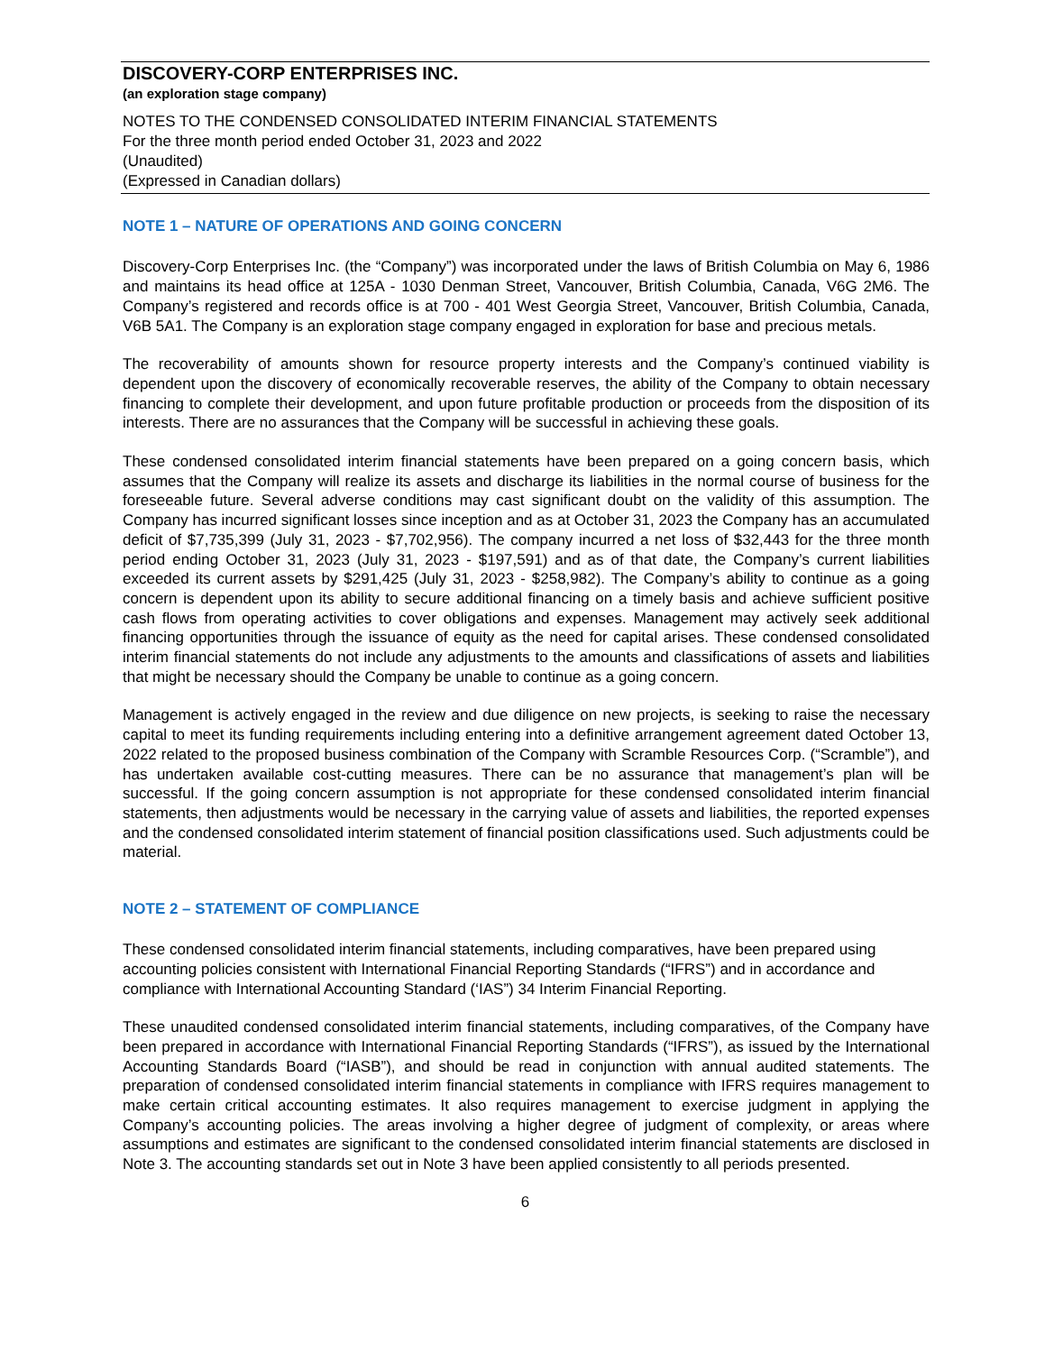DISCOVERY-CORP ENTERPRISES INC.
(an exploration stage company)
NOTES TO THE CONDENSED CONSOLIDATED INTERIM FINANCIAL STATEMENTS
For the three month period ended October 31, 2023 and 2022
(Unaudited)
(Expressed in Canadian dollars)
NOTE 1 – NATURE OF OPERATIONS AND GOING CONCERN
Discovery-Corp Enterprises Inc. (the “Company”) was incorporated under the laws of British Columbia on May 6, 1986 and maintains its head office at 125A - 1030 Denman Street, Vancouver, British Columbia, Canada, V6G 2M6. The Company’s registered and records office is at 700 - 401 West Georgia Street, Vancouver, British Columbia, Canada, V6B 5A1. The Company is an exploration stage company engaged in exploration for base and precious metals.
The recoverability of amounts shown for resource property interests and the Company’s continued viability is dependent upon the discovery of economically recoverable reserves, the ability of the Company to obtain necessary financing to complete their development, and upon future profitable production or proceeds from the disposition of its interests. There are no assurances that the Company will be successful in achieving these goals.
These condensed consolidated interim financial statements have been prepared on a going concern basis, which assumes that the Company will realize its assets and discharge its liabilities in the normal course of business for the foreseeable future. Several adverse conditions may cast significant doubt on the validity of this assumption. The Company has incurred significant losses since inception and as at October 31, 2023 the Company has an accumulated deficit of $7,735,399 (July 31, 2023 - $7,702,956). The company incurred a net loss of $32,443 for the three month period ending October 31, 2023 (July 31, 2023 - $197,591) and as of that date, the Company’s current liabilities exceeded its current assets by $291,425 (July 31, 2023 - $258,982). The Company’s ability to continue as a going concern is dependent upon its ability to secure additional financing on a timely basis and achieve sufficient positive cash flows from operating activities to cover obligations and expenses. Management may actively seek additional financing opportunities through the issuance of equity as the need for capital arises. These condensed consolidated interim financial statements do not include any adjustments to the amounts and classifications of assets and liabilities that might be necessary should the Company be unable to continue as a going concern.
Management is actively engaged in the review and due diligence on new projects, is seeking to raise the necessary capital to meet its funding requirements including entering into a definitive arrangement agreement dated October 13, 2022 related to the proposed business combination of the Company with Scramble Resources Corp. (“Scramble”), and has undertaken available cost-cutting measures. There can be no assurance that management’s plan will be successful. If the going concern assumption is not appropriate for these condensed consolidated interim financial statements, then adjustments would be necessary in the carrying value of assets and liabilities, the reported expenses and the condensed consolidated interim statement of financial position classifications used. Such adjustments could be material.
NOTE 2 – STATEMENT OF COMPLIANCE
These condensed consolidated interim financial statements, including comparatives, have been prepared using accounting policies consistent with International Financial Reporting Standards (“IFRS”) and in accordance and compliance with International Accounting Standard (‘IAS”) 34 Interim Financial Reporting.
These unaudited condensed consolidated interim financial statements, including comparatives, of the Company have been prepared in accordance with International Financial Reporting Standards (“IFRS”), as issued by the International Accounting Standards Board (“IASB”), and should be read in conjunction with annual audited statements. The preparation of condensed consolidated interim financial statements in compliance with IFRS requires management to make certain critical accounting estimates. It also requires management to exercise judgment in applying the Company’s accounting policies. The areas involving a higher degree of judgment of complexity, or areas where assumptions and estimates are significant to the condensed consolidated interim financial statements are disclosed in Note 3. The accounting standards set out in Note 3 have been applied consistently to all periods presented.
6